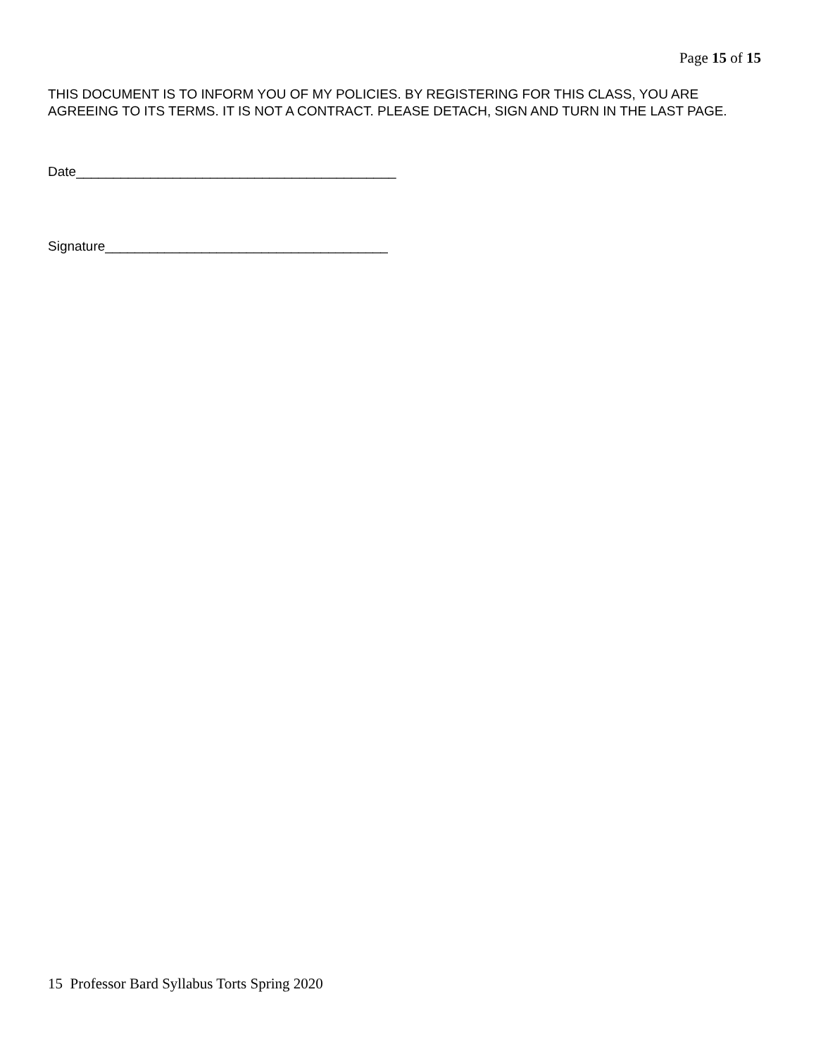Page 15 of 15
THIS DOCUMENT IS TO INFORM YOU OF MY POLICIES. BY REGISTERING FOR THIS CLASS, YOU ARE AGREEING TO ITS TERMS. IT IS NOT A CONTRACT. PLEASE DETACH, SIGN AND TURN IN THE LAST PAGE.
Date___________________________________________
Signature______________________________________
15 Professor Bard Syllabus Torts Spring 2020